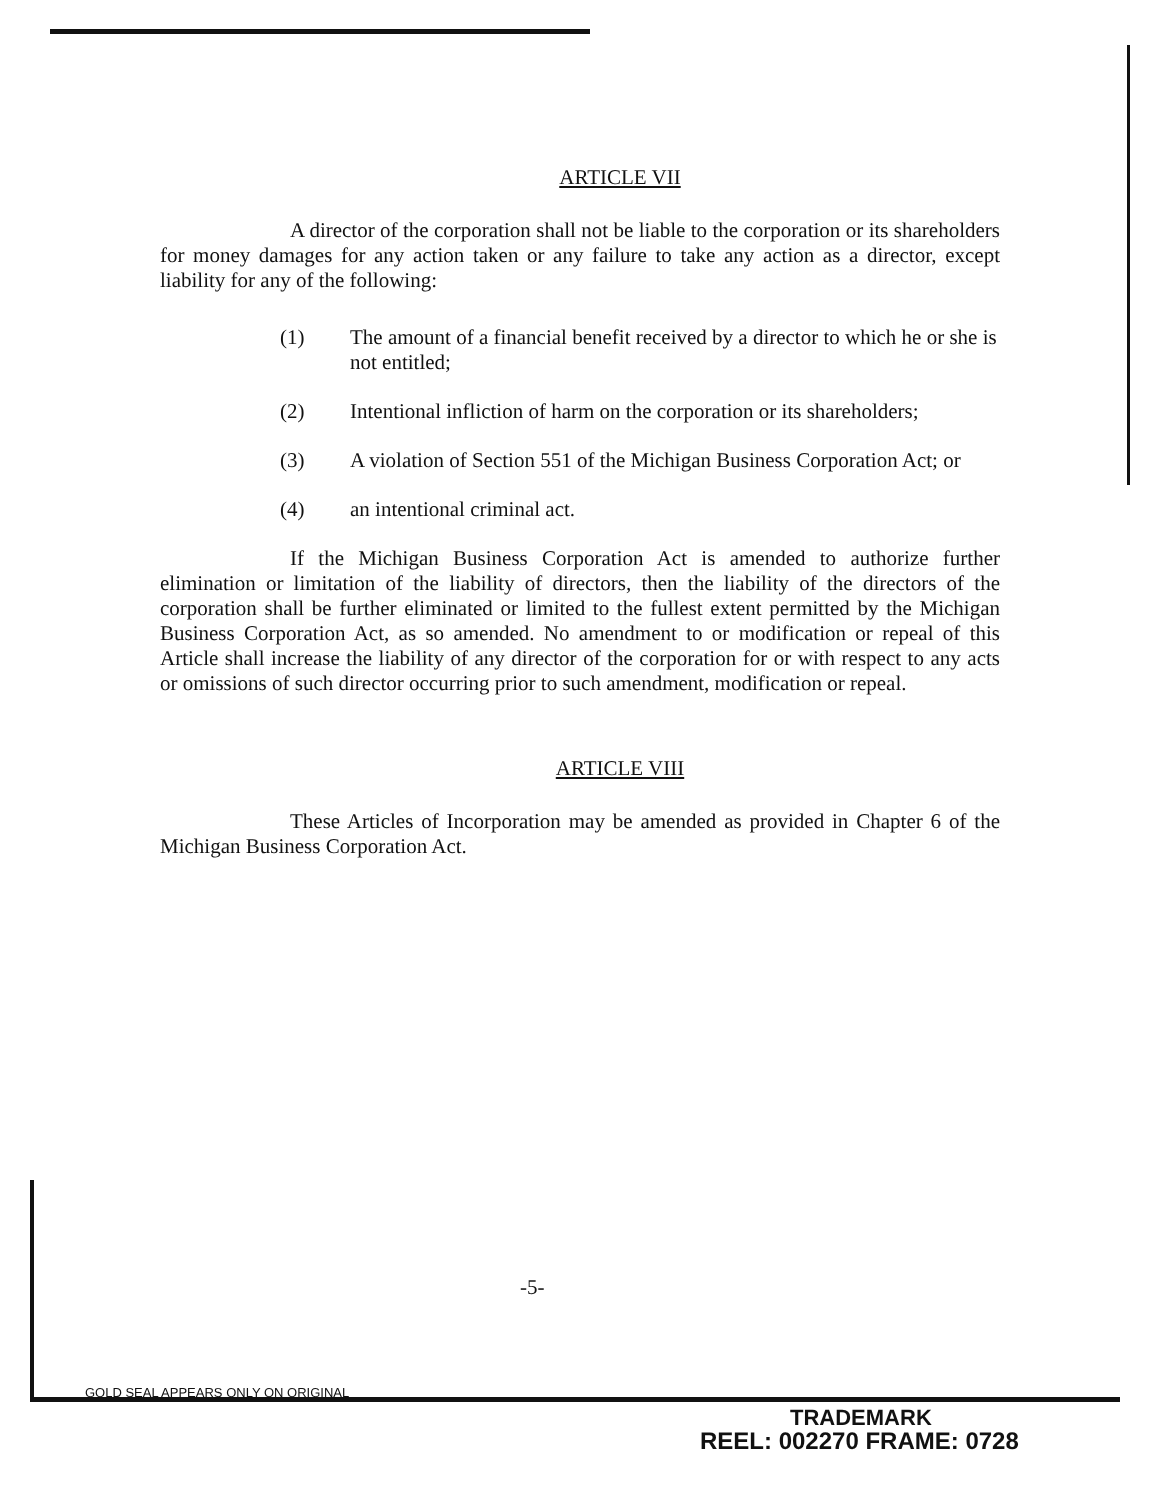ARTICLE VII
A director of the corporation shall not be liable to the corporation or its shareholders for money damages for any action taken or any failure to take any action as a director, except liability for any of the following:
(1) The amount of a financial benefit received by a director to which he or she is not entitled;
(2) Intentional infliction of harm on the corporation or its shareholders;
(3) A violation of Section 551 of the Michigan Business Corporation Act; or
(4) an intentional criminal act.
If the Michigan Business Corporation Act is amended to authorize further elimination or limitation of the liability of directors, then the liability of the directors of the corporation shall be further eliminated or limited to the fullest extent permitted by the Michigan Business Corporation Act, as so amended. No amendment to or modification or repeal of this Article shall increase the liability of any director of the corporation for or with respect to any acts or omissions of such director occurring prior to such amendment, modification or repeal.
ARTICLE VIII
These Articles of Incorporation may be amended as provided in Chapter 6 of the Michigan Business Corporation Act.
-5-
GOLD SEAL APPEARS ONLY ON ORIGINAL
TRADEMARK
REEL: 002270 FRAME: 0728